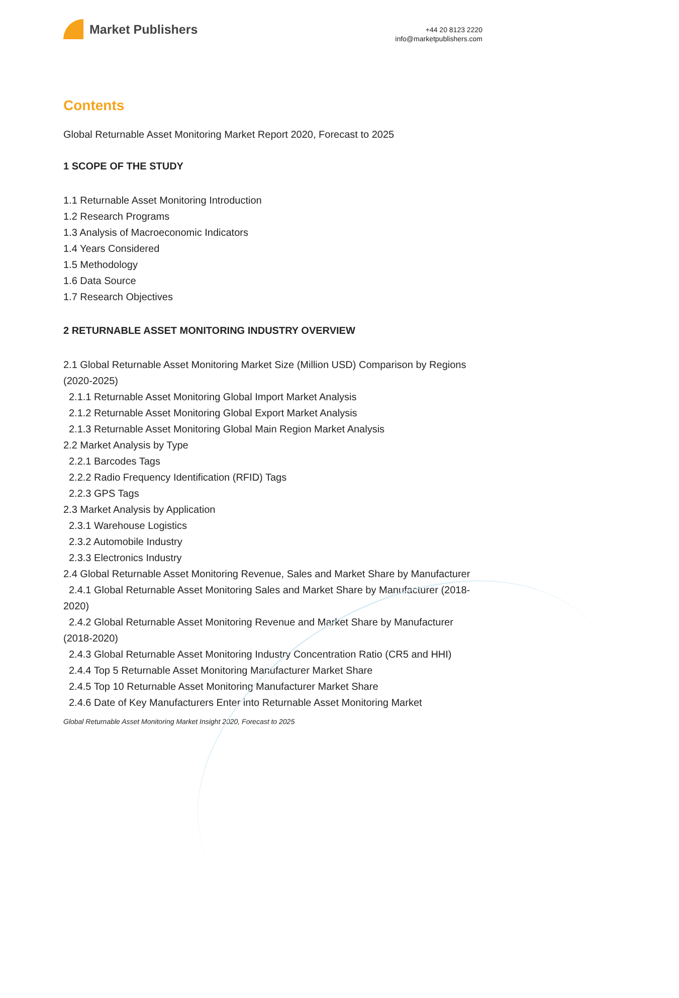Market Publishers
+44 20 8123 2220
info@marketpublishers.com
Contents
Global Returnable Asset Monitoring Market Report 2020, Forecast to 2025
1 SCOPE OF THE STUDY
1.1 Returnable Asset Monitoring Introduction
1.2 Research Programs
1.3 Analysis of Macroeconomic Indicators
1.4 Years Considered
1.5 Methodology
1.6 Data Source
1.7 Research Objectives
2 RETURNABLE ASSET MONITORING INDUSTRY OVERVIEW
2.1 Global Returnable Asset Monitoring Market Size (Million USD) Comparison by Regions (2020-2025)
2.1.1 Returnable Asset Monitoring Global Import Market Analysis
2.1.2 Returnable Asset Monitoring Global Export Market Analysis
2.1.3 Returnable Asset Monitoring Global Main Region Market Analysis
2.2 Market Analysis by Type
2.2.1 Barcodes Tags
2.2.2 Radio Frequency Identification (RFID) Tags
2.2.3 GPS Tags
2.3 Market Analysis by Application
2.3.1 Warehouse Logistics
2.3.2 Automobile Industry
2.3.3 Electronics Industry
2.4 Global Returnable Asset Monitoring Revenue, Sales and Market Share by Manufacturer
2.4.1 Global Returnable Asset Monitoring Sales and Market Share by Manufacturer (2018-2020)
2.4.2 Global Returnable Asset Monitoring Revenue and Market Share by Manufacturer (2018-2020)
2.4.3 Global Returnable Asset Monitoring Industry Concentration Ratio (CR5 and HHI)
2.4.4 Top 5 Returnable Asset Monitoring Manufacturer Market Share
2.4.5 Top 10 Returnable Asset Monitoring Manufacturer Market Share
2.4.6 Date of Key Manufacturers Enter into Returnable Asset Monitoring Market
Global Returnable Asset Monitoring Market Insight 2020, Forecast to 2025